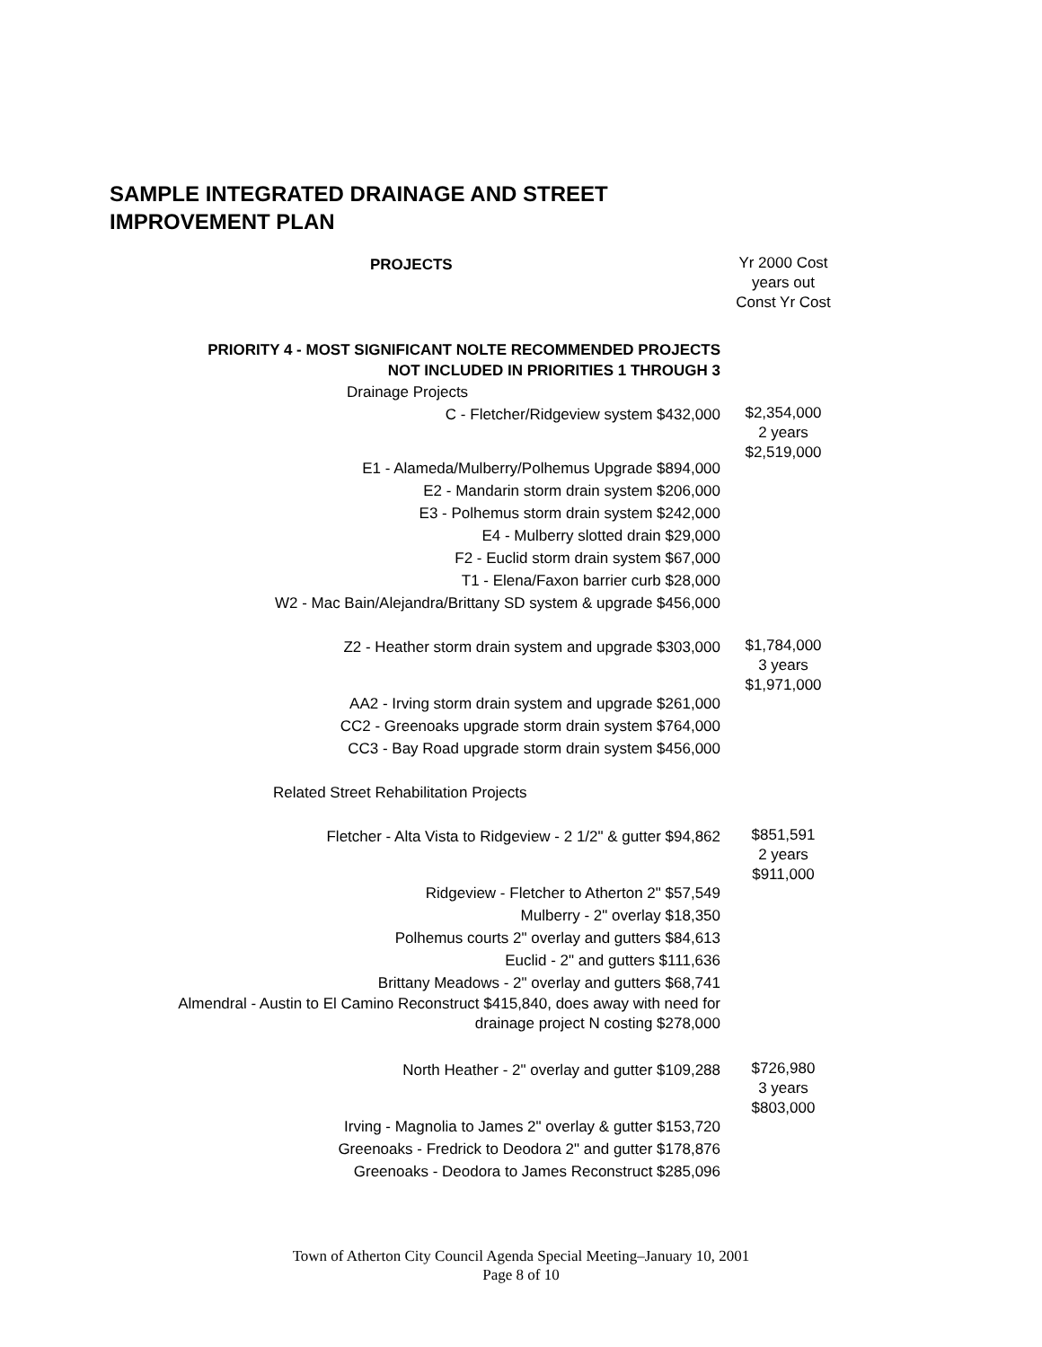SAMPLE INTEGRATED DRAINAGE AND STREET IMPROVEMENT PLAN
| PROJECTS | Yr 2000 Cost years out Const Yr Cost |
| PRIORITY 4 - MOST SIGNIFICANT NOLTE RECOMMENDED PROJECTS NOT INCLUDED IN PRIORITIES 1 THROUGH 3 | |
| Drainage Projects | |
| C - Fletcher/Ridgeview system $432,000 | $2,354,000 2 years $2,519,000 |
| E1 - Alameda/Mulberry/Polhemus Upgrade $894,000 | |
| E2 - Mandarin storm drain system $206,000 | |
| E3 - Polhemus storm drain system $242,000 | |
| E4 - Mulberry slotted drain $29,000 | |
| F2 - Euclid storm drain system $67,000 | |
| T1 - Elena/Faxon barrier curb $28,000 | |
| W2 - Mac Bain/Alejandra/Brittany SD system & upgrade $456,000 | |
| Z2 - Heather storm drain system and upgrade $303,000 | $1,784,000 3 years $1,971,000 |
| AA2 - Irving storm drain system and upgrade $261,000 | |
| CC2 - Greenoaks upgrade storm drain system $764,000 | |
| CC3 - Bay Road upgrade storm drain system $456,000 | |
| Related Street Rehabilitation Projects | |
| Fletcher - Alta Vista to Ridgeview - 2 1/2" & gutter $94,862 | $851,591 2 years $911,000 |
| Ridgeview - Fletcher to Atherton 2" $57,549 | |
| Mulberry - 2" overlay $18,350 | |
| Polhemus courts 2" overlay and gutters $84,613 | |
| Euclid - 2" and gutters $111,636 | |
| Brittany Meadows - 2" overlay and gutters $68,741 | |
| Almendral - Austin to El Camino Reconstruct $415,840, does away with need for drainage project N costing $278,000 | |
| North Heather - 2" overlay and gutter $109,288 | $726,980 3 years $803,000 |
| Irving - Magnolia to James 2" overlay & gutter $153,720 | |
| Greenoaks - Fredrick to Deodora 2" and gutter $178,876 | |
| Greenoaks - Deodora to James Reconstruct $285,096 | |
Town of Atherton City Council Agenda Special Meeting–January 10, 2001
Page 8 of 10